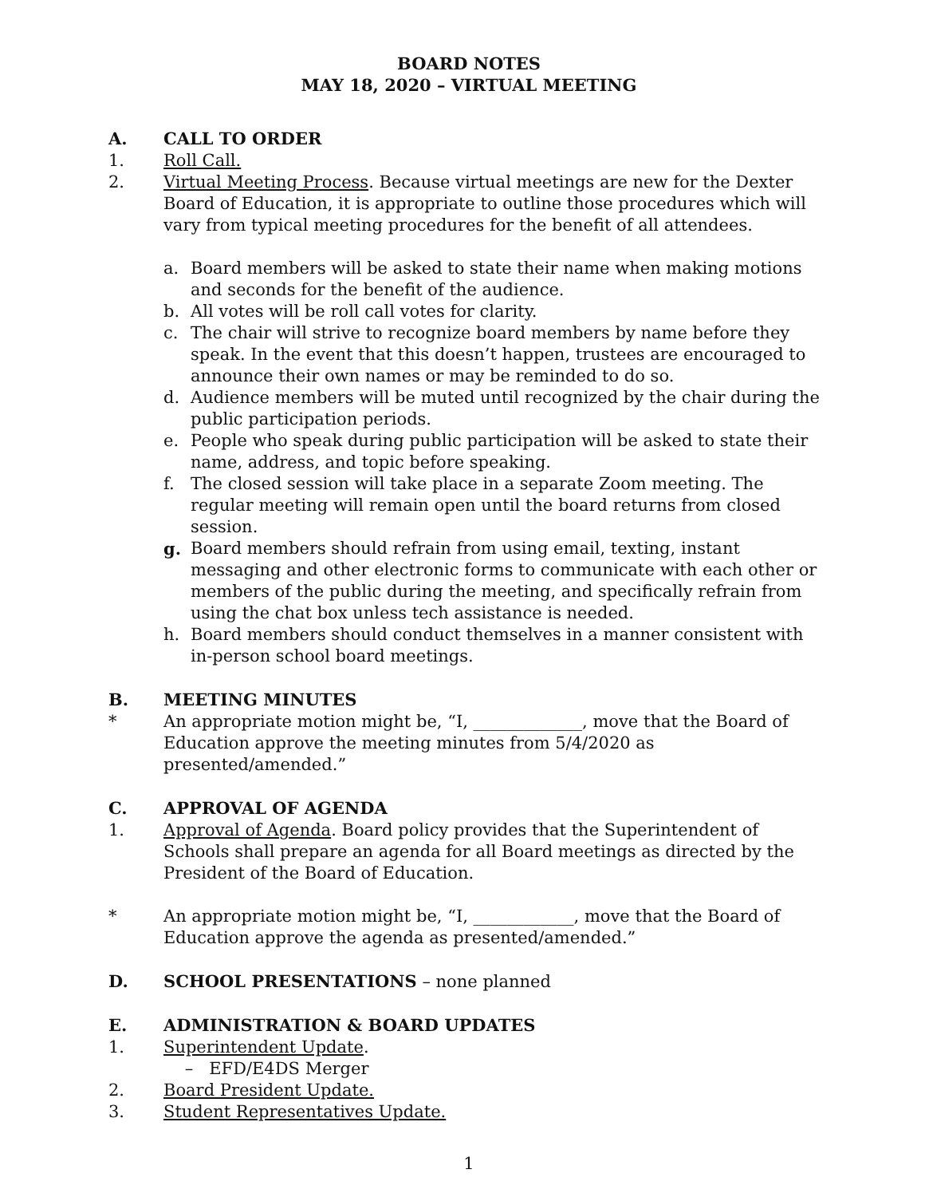BOARD NOTES
MAY 18, 2020 – VIRTUAL MEETING
A. CALL TO ORDER
1. Roll Call.
2. Virtual Meeting Process. Because virtual meetings are new for the Dexter Board of Education, it is appropriate to outline those procedures which will vary from typical meeting procedures for the benefit of all attendees.
a. Board members will be asked to state their name when making motions and seconds for the benefit of the audience.
b. All votes will be roll call votes for clarity.
c. The chair will strive to recognize board members by name before they speak. In the event that this doesn’t happen, trustees are encouraged to announce their own names or may be reminded to do so.
d. Audience members will be muted until recognized by the chair during the public participation periods.
e. People who speak during public participation will be asked to state their name, address, and topic before speaking.
f. The closed session will take place in a separate Zoom meeting. The regular meeting will remain open until the board returns from closed session.
g. Board members should refrain from using email, texting, instant messaging and other electronic forms to communicate with each other or members of the public during the meeting, and specifically refrain from using the chat box unless tech assistance is needed.
h. Board members should conduct themselves in a manner consistent with in-person school board meetings.
B. MEETING MINUTES
* An appropriate motion might be, “I, _____________, move that the Board of Education approve the meeting minutes from 5/4/2020 as presented/amended.”
C. APPROVAL OF AGENDA
1. Approval of Agenda. Board policy provides that the Superintendent of Schools shall prepare an agenda for all Board meetings as directed by the President of the Board of Education.
* An appropriate motion might be, “I, ____________, move that the Board of Education approve the agenda as presented/amended.”
D. SCHOOL PRESENTATIONS – none planned
E. ADMINISTRATION & BOARD UPDATES
1. Superintendent Update.
– EFD/E4DS Merger
2. Board President Update.
3. Student Representatives Update.
1